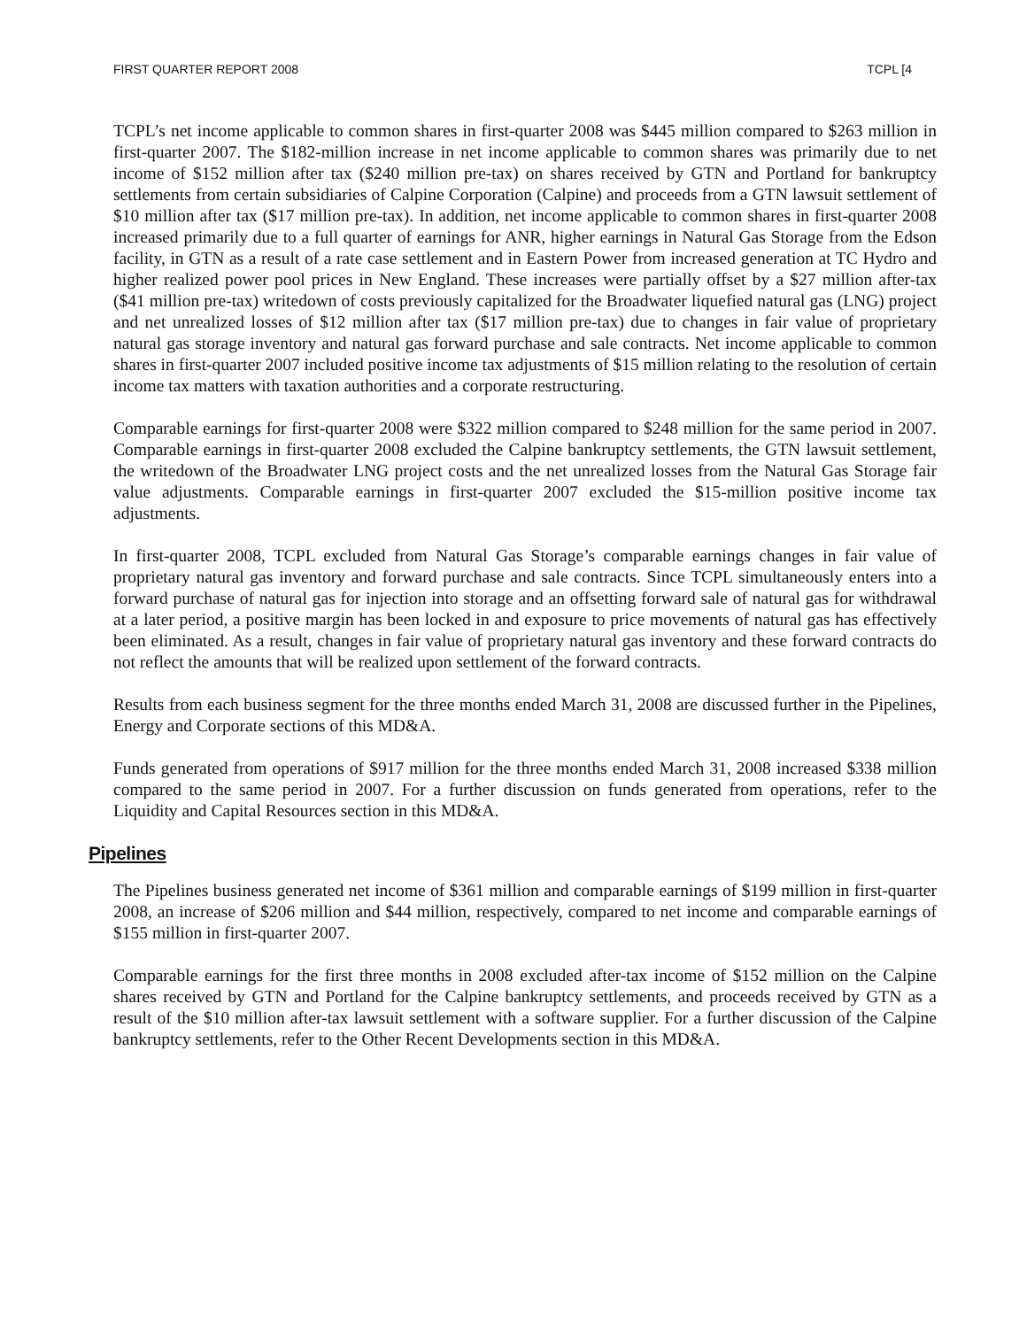FIRST QUARTER REPORT 2008 TCPL [4
TCPL’s net income applicable to common shares in first-quarter 2008 was $445 million compared to $263 million in first-quarter 2007. The $182-million increase in net income applicable to common shares was primarily due to net income of $152 million after tax ($240 million pre-tax) on shares received by GTN and Portland for bankruptcy settlements from certain subsidiaries of Calpine Corporation (Calpine) and proceeds from a GTN lawsuit settlement of $10 million after tax ($17 million pre-tax). In addition, net income applicable to common shares in first-quarter 2008 increased primarily due to a full quarter of earnings for ANR, higher earnings in Natural Gas Storage from the Edson facility, in GTN as a result of a rate case settlement and in Eastern Power from increased generation at TC Hydro and higher realized power pool prices in New England. These increases were partially offset by a $27 million after-tax ($41 million pre-tax) writedown of costs previously capitalized for the Broadwater liquefied natural gas (LNG) project and net unrealized losses of $12 million after tax ($17 million pre-tax) due to changes in fair value of proprietary natural gas storage inventory and natural gas forward purchase and sale contracts. Net income applicable to common shares in first-quarter 2007 included positive income tax adjustments of $15 million relating to the resolution of certain income tax matters with taxation authorities and a corporate restructuring.
Comparable earnings for first-quarter 2008 were $322 million compared to $248 million for the same period in 2007. Comparable earnings in first-quarter 2008 excluded the Calpine bankruptcy settlements, the GTN lawsuit settlement, the writedown of the Broadwater LNG project costs and the net unrealized losses from the Natural Gas Storage fair value adjustments. Comparable earnings in first-quarter 2007 excluded the $15-million positive income tax adjustments.
In first-quarter 2008, TCPL excluded from Natural Gas Storage’s comparable earnings changes in fair value of proprietary natural gas inventory and forward purchase and sale contracts. Since TCPL simultaneously enters into a forward purchase of natural gas for injection into storage and an offsetting forward sale of natural gas for withdrawal at a later period, a positive margin has been locked in and exposure to price movements of natural gas has effectively been eliminated. As a result, changes in fair value of proprietary natural gas inventory and these forward contracts do not reflect the amounts that will be realized upon settlement of the forward contracts.
Results from each business segment for the three months ended March 31, 2008 are discussed further in the Pipelines, Energy and Corporate sections of this MD&A.
Funds generated from operations of $917 million for the three months ended March 31, 2008 increased $338 million compared to the same period in 2007. For a further discussion on funds generated from operations, refer to the Liquidity and Capital Resources section in this MD&A.
Pipelines
The Pipelines business generated net income of $361 million and comparable earnings of $199 million in first-quarter 2008, an increase of $206 million and $44 million, respectively, compared to net income and comparable earnings of $155 million in first-quarter 2007.
Comparable earnings for the first three months in 2008 excluded after-tax income of $152 million on the Calpine shares received by GTN and Portland for the Calpine bankruptcy settlements, and proceeds received by GTN as a result of the $10 million after-tax lawsuit settlement with a software supplier. For a further discussion of the Calpine bankruptcy settlements, refer to the Other Recent Developments section in this MD&A.